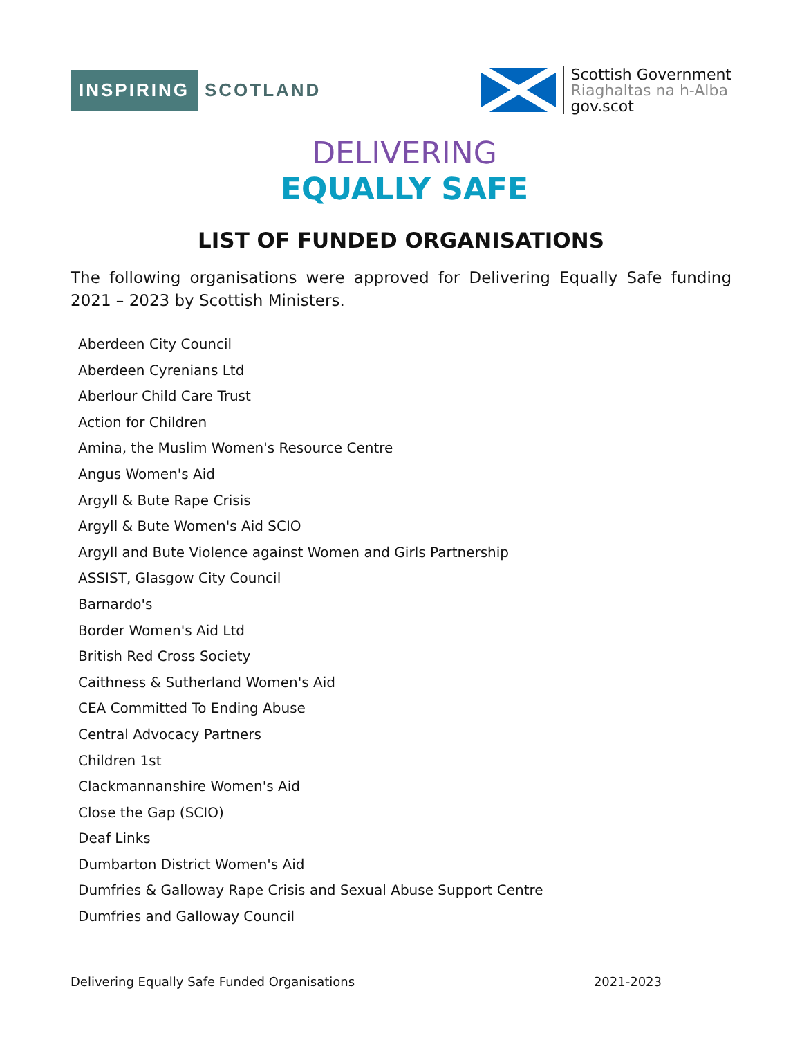INSPIRING SCOTLAND
Scottish Government
Riaghaltas na h-Alba
gov.scot
DELIVERING
EQUALLY SAFE
LIST OF FUNDED ORGANISATIONS
The following organisations were approved for Delivering Equally Safe funding 2021 – 2023 by Scottish Ministers.
Aberdeen City Council
Aberdeen Cyrenians Ltd
Aberlour Child Care Trust
Action for Children
Amina, the Muslim Women's Resource Centre
Angus Women's Aid
Argyll & Bute Rape Crisis
Argyll & Bute Women's Aid SCIO
Argyll and Bute Violence against Women and Girls Partnership
ASSIST, Glasgow City Council
Barnardo's
Border Women's Aid Ltd
British Red Cross Society
Caithness & Sutherland Women's Aid
CEA Committed To Ending Abuse
Central Advocacy Partners
Children 1st
Clackmannanshire Women's Aid
Close the Gap (SCIO)
Deaf Links
Dumbarton District Women's Aid
Dumfries & Galloway Rape Crisis and Sexual Abuse Support Centre
Dumfries and Galloway Council
Delivering Equally Safe Funded Organisations 2021-2023